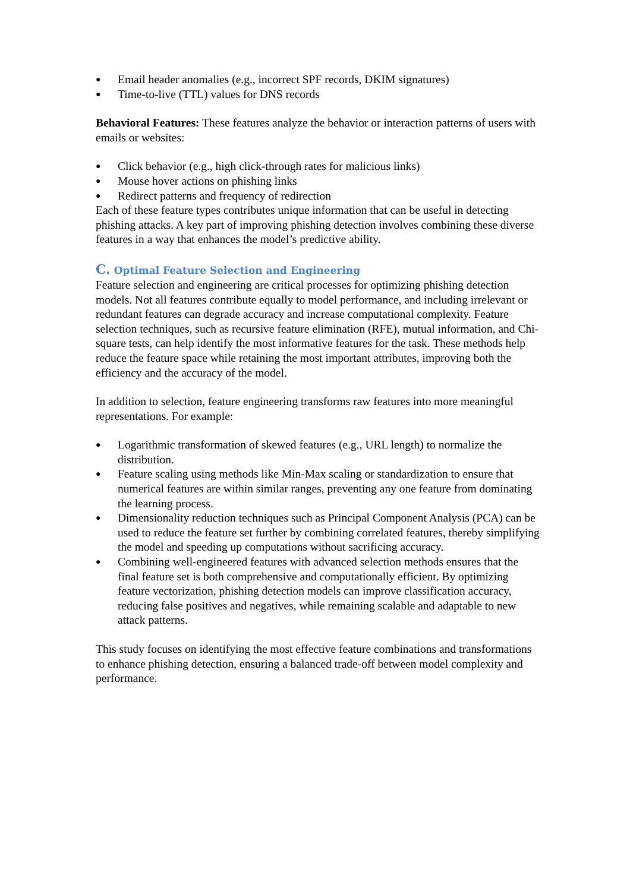● Email header anomalies (e.g., incorrect SPF records, DKIM signatures)
● Time-to-live (TTL) values for DNS records
Behavioral Features: These features analyze the behavior or interaction patterns of users with emails or websites:
● Click behavior (e.g., high click-through rates for malicious links)
● Mouse hover actions on phishing links
● Redirect patterns and frequency of redirection
Each of these feature types contributes unique information that can be useful in detecting phishing attacks. A key part of improving phishing detection involves combining these diverse features in a way that enhances the model’s predictive ability.
C. Optimal Feature Selection and Engineering
Feature selection and engineering are critical processes for optimizing phishing detection models. Not all features contribute equally to model performance, and including irrelevant or redundant features can degrade accuracy and increase computational complexity. Feature selection techniques, such as recursive feature elimination (RFE), mutual information, and Chi-square tests, can help identify the most informative features for the task. These methods help reduce the feature space while retaining the most important attributes, improving both the efficiency and the accuracy of the model.
In addition to selection, feature engineering transforms raw features into more meaningful representations. For example:
● Logarithmic transformation of skewed features (e.g., URL length) to normalize the distribution.
● Feature scaling using methods like Min-Max scaling or standardization to ensure that numerical features are within similar ranges, preventing any one feature from dominating the learning process.
● Dimensionality reduction techniques such as Principal Component Analysis (PCA) can be used to reduce the feature set further by combining correlated features, thereby simplifying the model and speeding up computations without sacrificing accuracy.
● Combining well-engineered features with advanced selection methods ensures that the final feature set is both comprehensive and computationally efficient. By optimizing feature vectorization, phishing detection models can improve classification accuracy, reducing false positives and negatives, while remaining scalable and adaptable to new attack patterns.
This study focuses on identifying the most effective feature combinations and transformations to enhance phishing detection, ensuring a balanced trade-off between model complexity and performance.